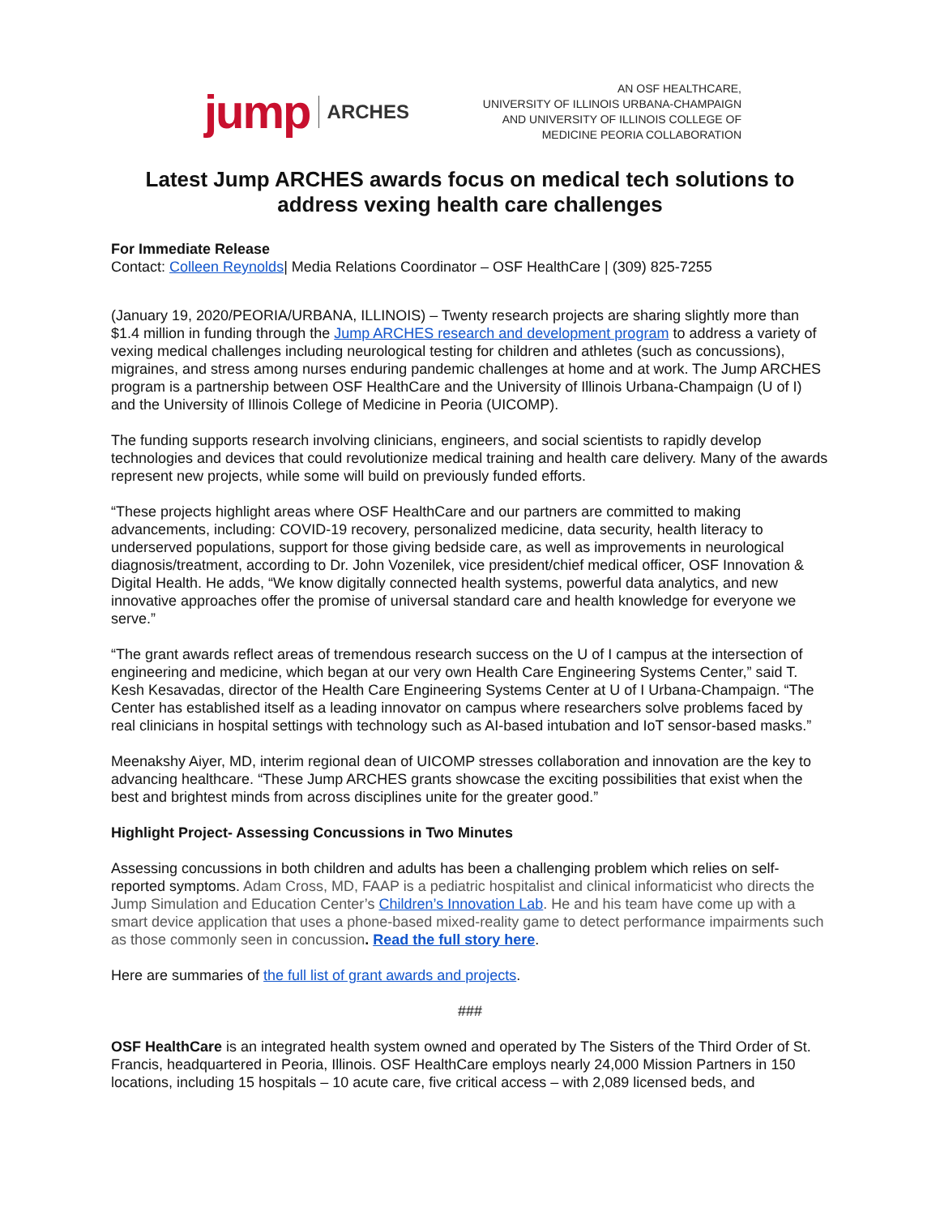jump ARCHES
AN OSF HEALTHCARE,
UNIVERSITY OF ILLINOIS URBANA-CHAMPAIGN
AND UNIVERSITY OF ILLINOIS COLLEGE OF
MEDICINE PEORIA COLLABORATION
Latest Jump ARCHES awards focus on medical tech solutions to address vexing health care challenges
For Immediate Release
Contact: Colleen Reynolds| Media Relations Coordinator – OSF HealthCare | (309) 825-7255
(January 19, 2020/PEORIA/URBANA, ILLINOIS) – Twenty research projects are sharing slightly more than $1.4 million in funding through the Jump ARCHES research and development program to address a variety of vexing medical challenges including neurological testing for children and athletes (such as concussions), migraines, and stress among nurses enduring pandemic challenges at home and at work. The Jump ARCHES program is a partnership between OSF HealthCare and the University of Illinois Urbana-Champaign (U of I) and the University of Illinois College of Medicine in Peoria (UICOMP).
The funding supports research involving clinicians, engineers, and social scientists to rapidly develop technologies and devices that could revolutionize medical training and health care delivery. Many of the awards represent new projects, while some will build on previously funded efforts.
“These projects highlight areas where OSF HealthCare and our partners are committed to making advancements, including: COVID-19 recovery, personalized medicine, data security, health literacy to underserved populations, support for those giving bedside care, as well as improvements in neurological diagnosis/treatment, according to Dr. John Vozenilek, vice president/chief medical officer, OSF Innovation & Digital Health. He adds, “We know digitally connected health systems, powerful data analytics, and new innovative approaches offer the promise of universal standard care and health knowledge for everyone we serve.”
“The grant awards reflect areas of tremendous research success on the U of I campus at the intersection of engineering and medicine, which began at our very own Health Care Engineering Systems Center,” said T. Kesh Kesavadas, director of the Health Care Engineering Systems Center at U of I Urbana-Champaign. “The Center has established itself as a leading innovator on campus where researchers solve problems faced by real clinicians in hospital settings with technology such as AI-based intubation and IoT sensor-based masks.”
Meenakshy Aiyer, MD, interim regional dean of UICOMP stresses collaboration and innovation are the key to advancing healthcare. “These Jump ARCHES grants showcase the exciting possibilities that exist when the best and brightest minds from across disciplines unite for the greater good.”
Highlight Project- Assessing Concussions in Two Minutes
Assessing concussions in both children and adults has been a challenging problem which relies on self-reported symptoms. Adam Cross, MD, FAAP is a pediatric hospitalist and clinical informaticist who directs the Jump Simulation and Education Center’s Children’s Innovation Lab. He and his team have come up with a smart device application that uses a phone-based mixed-reality game to detect performance impairments such as those commonly seen in concussion. Read the full story here.
Here are summaries of the full list of grant awards and projects.
###
OSF HealthCare is an integrated health system owned and operated by The Sisters of the Third Order of St. Francis, headquartered in Peoria, Illinois. OSF HealthCare employs nearly 24,000 Mission Partners in 150 locations, including 15 hospitals – 10 acute care, five critical access – with 2,089 licensed beds, and